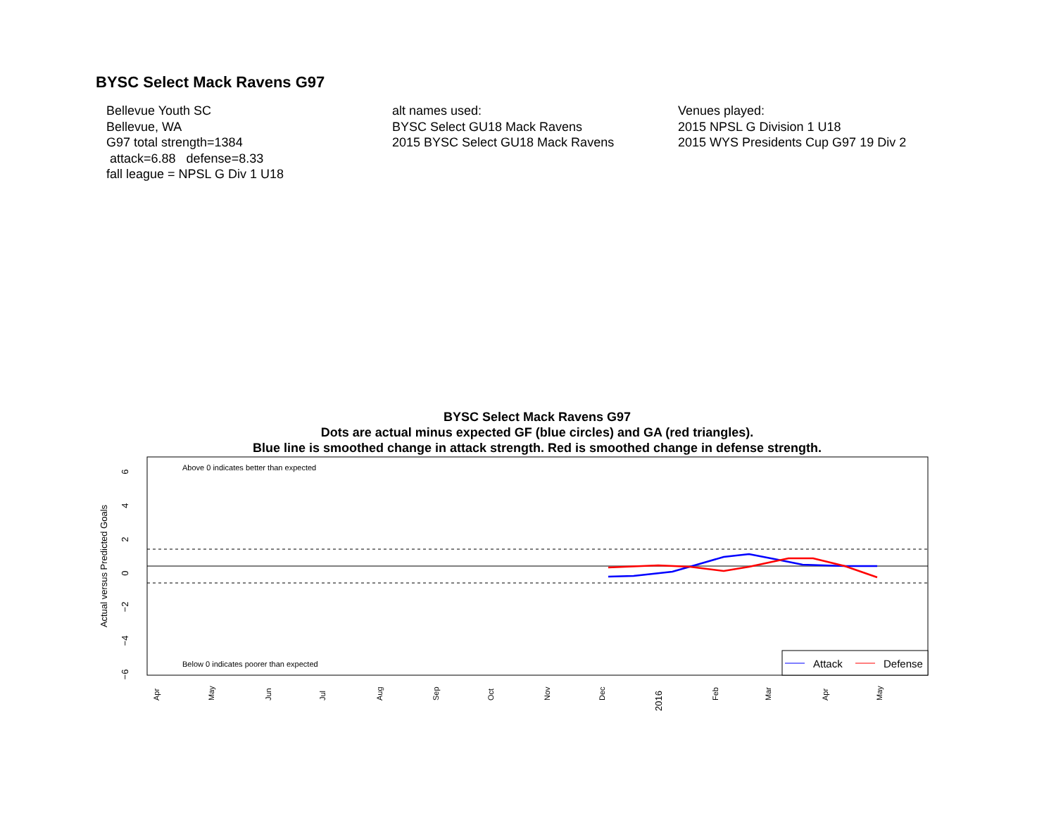BYSC Select Mack Ravens G97
Bellevue Youth SC
Bellevue, WA
G97 total strength=1384
attack=6.88 defense=8.33
fall league = NPSL G Div 1 U18
alt names used:
BYSC Select GU18 Mack Ravens
2015 BYSC Select GU18 Mack Ravens
Venues played:
2015 NPSL G Division 1 U18
2015 WYS Presidents Cup G97 19 Div 2
BYSC Select Mack Ravens G97
Dots are actual minus expected GF (blue circles) and GA (red triangles).
Blue line is smoothed change in attack strength. Red is smoothed change in defense strength.
Above 0 indicates better than expected
Below 0 indicates poorer than expected
6
4
2
0
−2
−4
−6
Actual versus Predicted Goals
Apr
May
Jun
Jul
Aug
Sep
Oct
Nov
Dec
2016
Feb
Mar
Apr
May
Attack
Defense